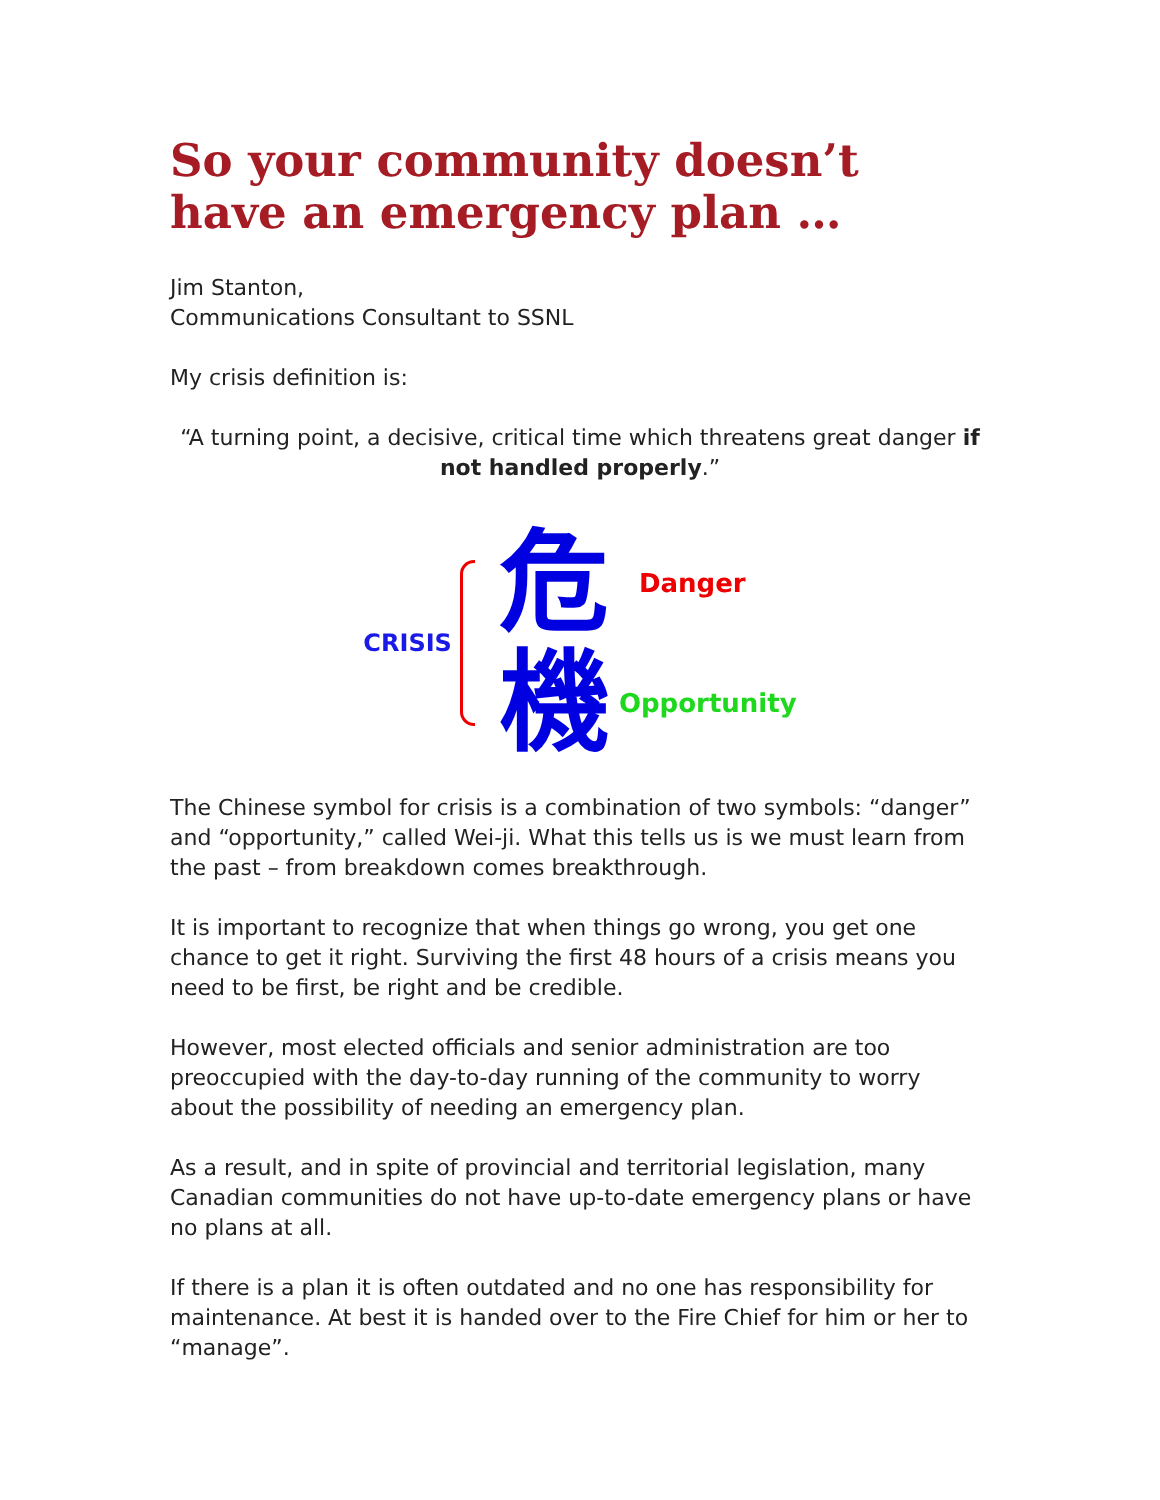So your community doesn’t have an emergency plan …
Jim Stanton,
Communications Consultant to SSNL
My crisis definition is:
“A turning point, a decisive, critical time which threatens great danger if not handled properly.”
CRISIS
危 Danger
機 Opportunity
The Chinese symbol for crisis is a combination of two symbols: “danger” and “opportunity,” called Wei-ji. What this tells us is we must learn from the past – from breakdown comes breakthrough.
It is important to recognize that when things go wrong, you get one chance to get it right. Surviving the first 48 hours of a crisis means you need to be first, be right and be credible.
However, most elected officials and senior administration are too preoccupied with the day-to-day running of the community to worry about the possibility of needing an emergency plan.
As a result, and in spite of provincial and territorial legislation, many Canadian communities do not have up-to-date emergency plans or have no plans at all.
If there is a plan it is often outdated and no one has responsibility for maintenance. At best it is handed over to the Fire Chief for him or her to “manage”.